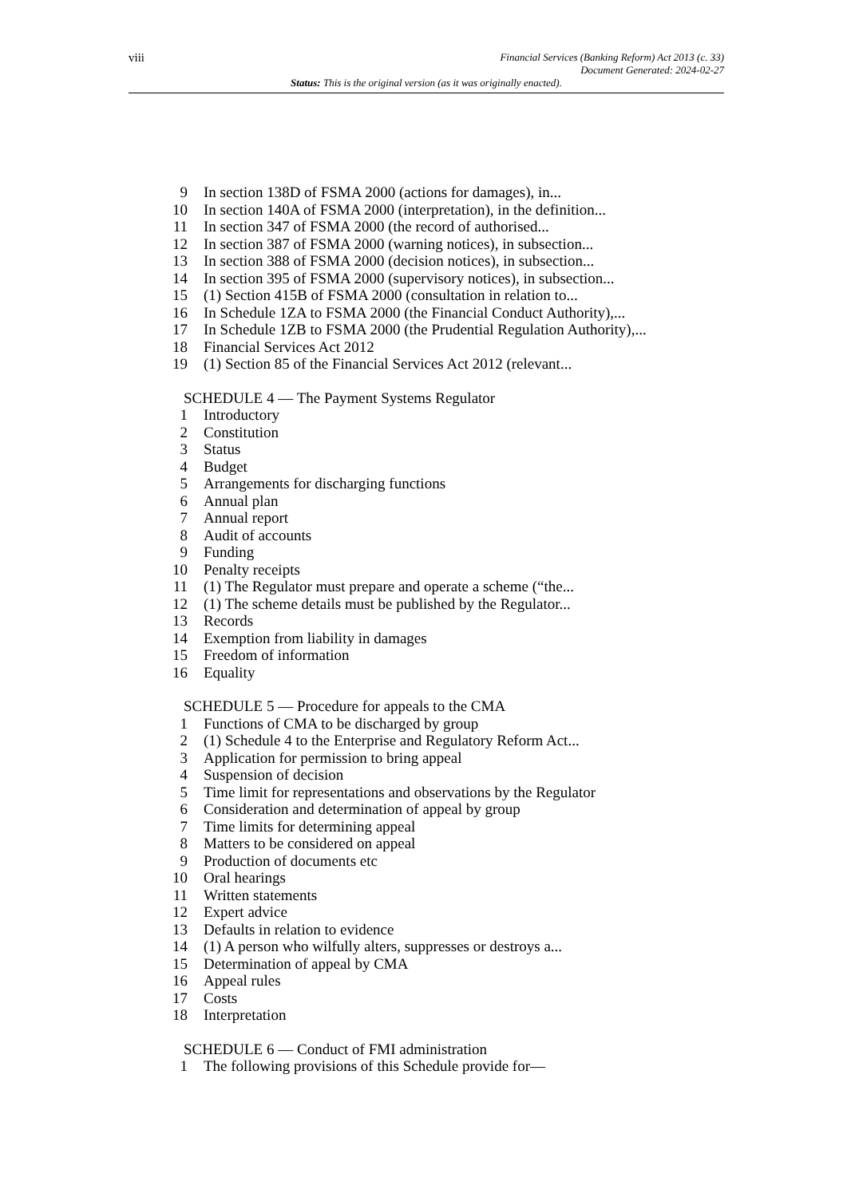viii
Financial Services (Banking Reform) Act 2013 (c. 33)
Document Generated: 2024-02-27
Status: This is the original version (as it was originally enacted).
9 In section 138D of FSMA 2000 (actions for damages), in...
10 In section 140A of FSMA 2000 (interpretation), in the definition...
11 In section 347 of FSMA 2000 (the record of authorised...
12 In section 387 of FSMA 2000 (warning notices), in subsection...
13 In section 388 of FSMA 2000 (decision notices), in subsection...
14 In section 395 of FSMA 2000 (supervisory notices), in subsection...
15 (1) Section 415B of FSMA 2000 (consultation in relation to...
16 In Schedule 1ZA to FSMA 2000 (the Financial Conduct Authority),...
17 In Schedule 1ZB to FSMA 2000 (the Prudential Regulation Authority),...
18 Financial Services Act 2012
19 (1) Section 85 of the Financial Services Act 2012 (relevant...
SCHEDULE 4 — The Payment Systems Regulator
1 Introductory
2 Constitution
3 Status
4 Budget
5 Arrangements for discharging functions
6 Annual plan
7 Annual report
8 Audit of accounts
9 Funding
10 Penalty receipts
11 (1) The Regulator must prepare and operate a scheme (“the...
12 (1) The scheme details must be published by the Regulator...
13 Records
14 Exemption from liability in damages
15 Freedom of information
16 Equality
SCHEDULE 5 — Procedure for appeals to the CMA
1 Functions of CMA to be discharged by group
2 (1) Schedule 4 to the Enterprise and Regulatory Reform Act...
3 Application for permission to bring appeal
4 Suspension of decision
5 Time limit for representations and observations by the Regulator
6 Consideration and determination of appeal by group
7 Time limits for determining appeal
8 Matters to be considered on appeal
9 Production of documents etc
10 Oral hearings
11 Written statements
12 Expert advice
13 Defaults in relation to evidence
14 (1) A person who wilfully alters, suppresses or destroys a...
15 Determination of appeal by CMA
16 Appeal rules
17 Costs
18 Interpretation
SCHEDULE 6 — Conduct of FMI administration
1 The following provisions of this Schedule provide for—